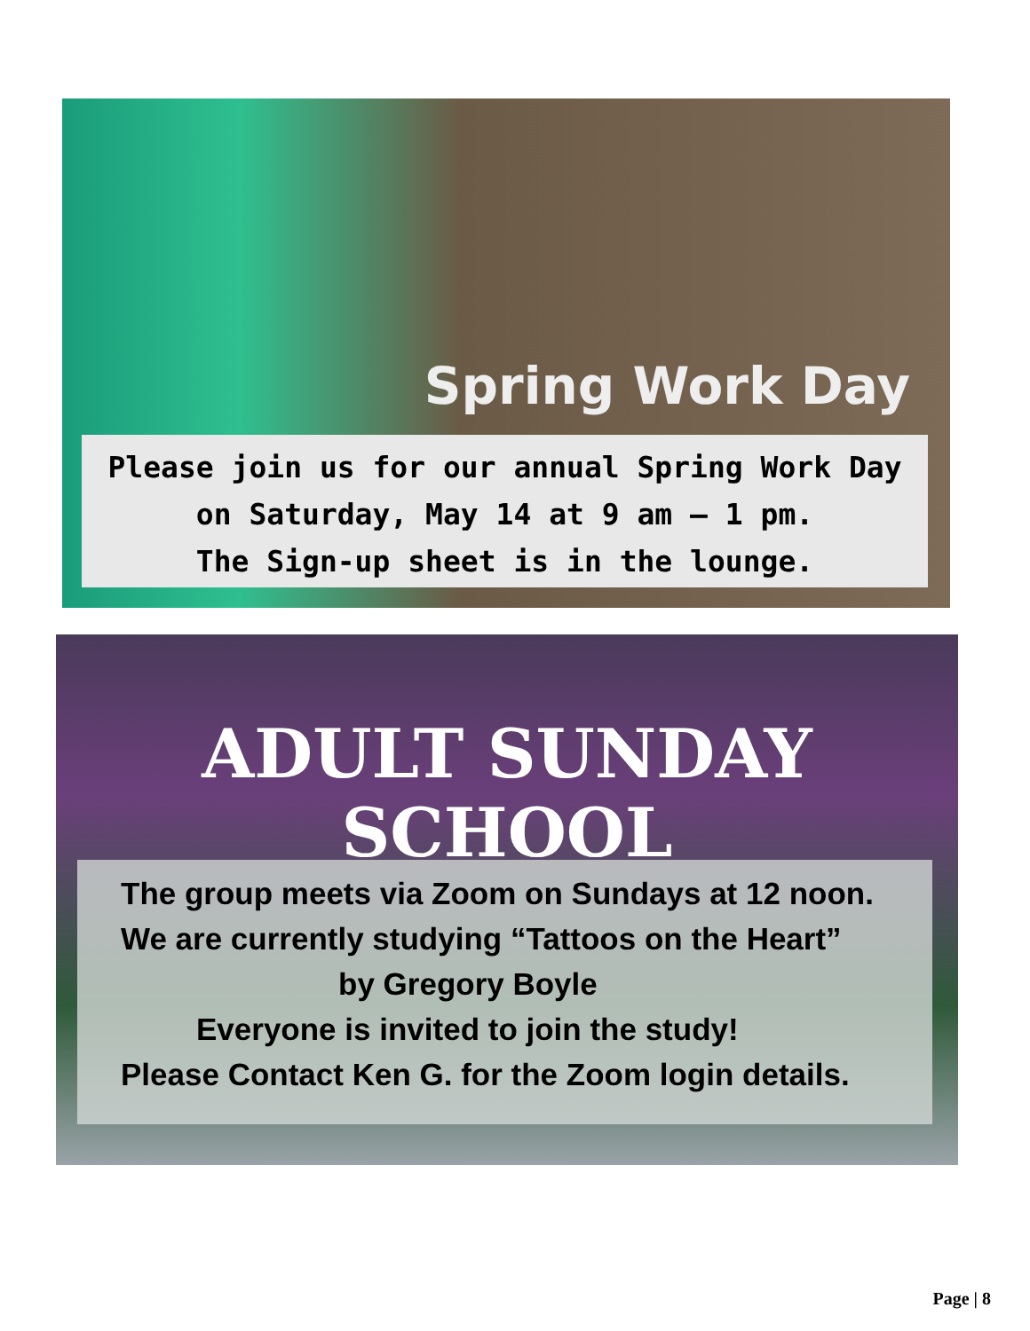Spring Work Day
Please join us for our annual Spring Work Day
on Saturday, May 14 at 9 am – 1 pm.
The Sign-up sheet is in the lounge.
ADULT SUNDAY SCHOOL
The group meets via Zoom on Sundays at 12 noon.
We are currently studying “Tattoos on the Heart”
by Gregory Boyle
Everyone is invited to join the study!
Please Contact Ken G. for the Zoom login details.
Page | 8